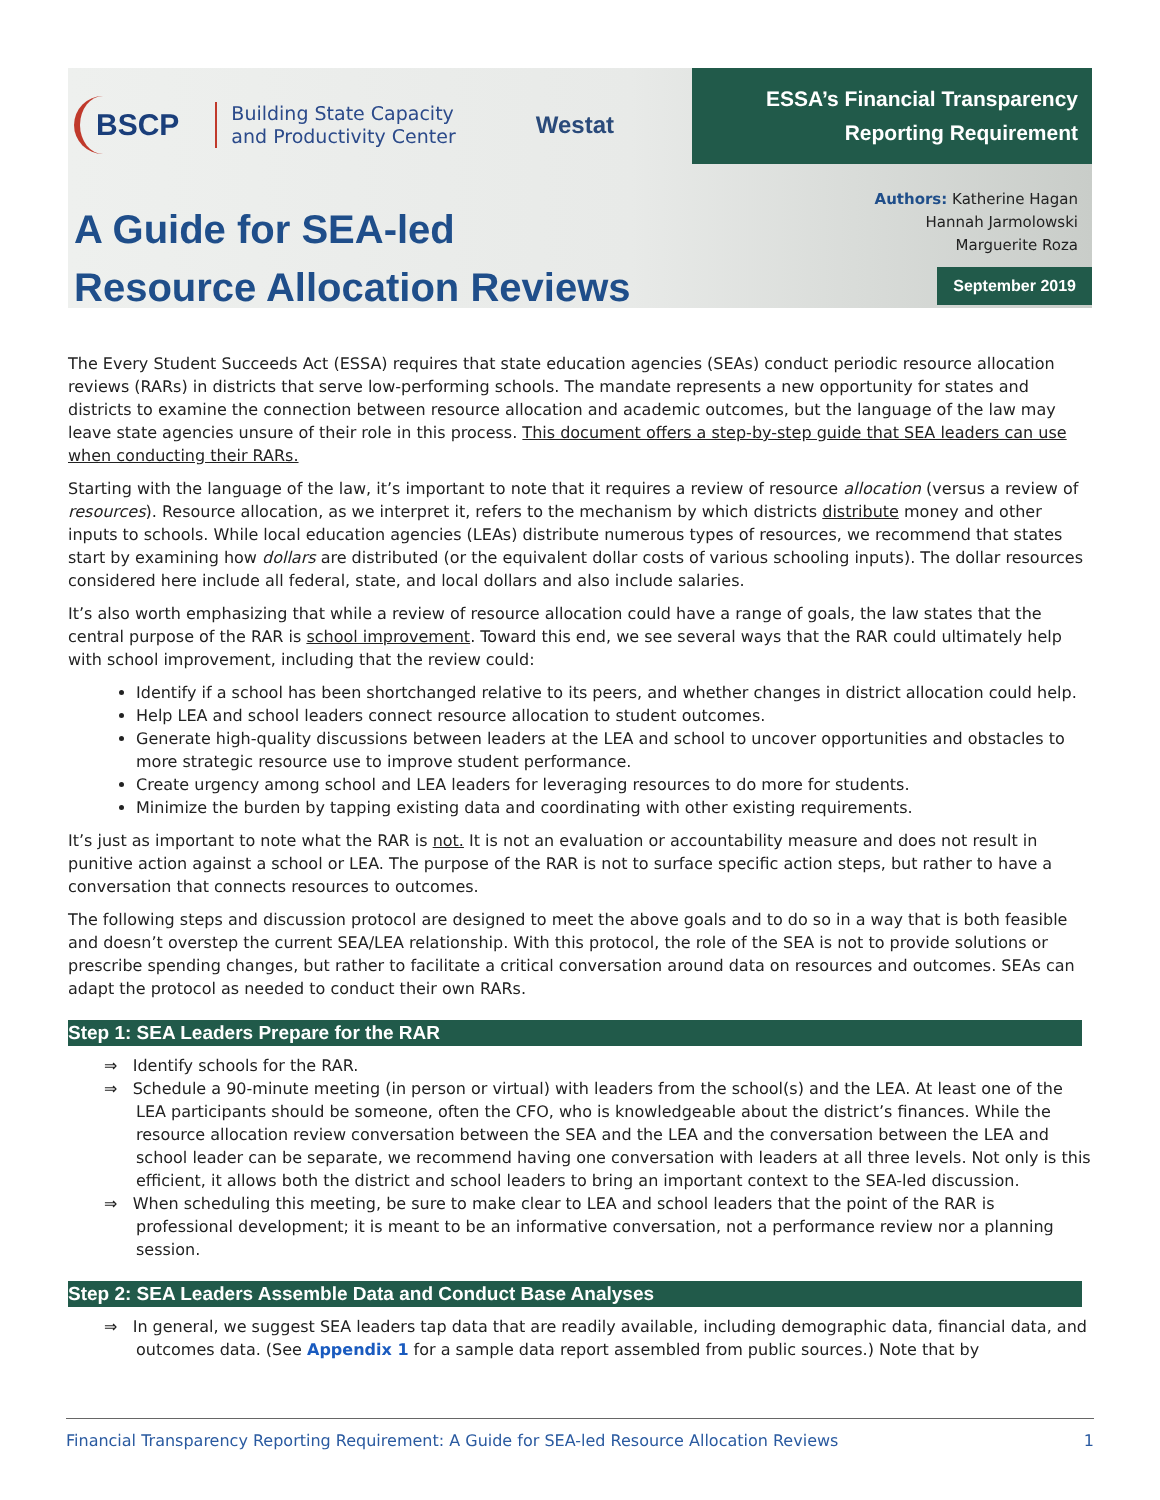BSCP Building State Capacity
and Productivity Center Westat
A Guide for SEA-led
Resource Allocation Reviews
ESSA’s Financial Transparency
Reporting Requirement
Authors: Katherine Hagan
Hannah Jarmolowski
Marguerite Roza
September 2019
The Every Student Succeeds Act (ESSA) requires that state education agencies (SEAs) conduct periodic resource allocation reviews (RARs) in districts that serve low-performing schools. The mandate represents a new opportunity for states and districts to examine the connection between resource allocation and academic outcomes, but the language of the law may leave state agencies unsure of their role in this process. This document offers a step-by-step guide that SEA leaders can use when conducting their RARs.
Starting with the language of the law, it’s important to note that it requires a review of resource allocation (versus a review of resources). Resource allocation, as we interpret it, refers to the mechanism by which districts distribute money and other inputs to schools. While local education agencies (LEAs) distribute numerous types of resources, we recommend that states start by examining how dollars are distributed (or the equivalent dollar costs of various schooling inputs). The dollar resources considered here include all federal, state, and local dollars and also include salaries.
It’s also worth emphasizing that while a review of resource allocation could have a range of goals, the law states that the central purpose of the RAR is school improvement. Toward this end, we see several ways that the RAR could ultimately help with school improvement, including that the review could:
Identify if a school has been shortchanged relative to its peers, and whether changes in district allocation could help.
Help LEA and school leaders connect resource allocation to student outcomes.
Generate high-quality discussions between leaders at the LEA and school to uncover opportunities and obstacles to more strategic resource use to improve student performance.
Create urgency among school and LEA leaders for leveraging resources to do more for students.
Minimize the burden by tapping existing data and coordinating with other existing requirements.
It’s just as important to note what the RAR is not. It is not an evaluation or accountability measure and does not result in punitive action against a school or LEA. The purpose of the RAR is not to surface specific action steps, but rather to have a conversation that connects resources to outcomes.
The following steps and discussion protocol are designed to meet the above goals and to do so in a way that is both feasible and doesn’t overstep the current SEA/LEA relationship. With this protocol, the role of the SEA is not to provide solutions or prescribe spending changes, but rather to facilitate a critical conversation around data on resources and outcomes. SEAs can adapt the protocol as needed to conduct their own RARs.
Step 1: SEA Leaders Prepare for the RAR
⇒ Identify schools for the RAR.
⇒ Schedule a 90-minute meeting (in person or virtual) with leaders from the school(s) and the LEA. At least one of the LEA participants should be someone, often the CFO, who is knowledgeable about the district’s finances. While the resource allocation review conversation between the SEA and the LEA and the conversation between the LEA and school leader can be separate, we recommend having one conversation with leaders at all three levels. Not only is this efficient, it allows both the district and school leaders to bring an important context to the SEA-led discussion.
⇒ When scheduling this meeting, be sure to make clear to LEA and school leaders that the point of the RAR is professional development; it is meant to be an informative conversation, not a performance review nor a planning session.
Step 2: SEA Leaders Assemble Data and Conduct Base Analyses
⇒ In general, we suggest SEA leaders tap data that are readily available, including demographic data, financial data, and outcomes data. (See Appendix 1 for a sample data report assembled from public sources.) Note that by
Financial Transparency Reporting Requirement: A Guide for SEA-led Resource Allocation Reviews 1